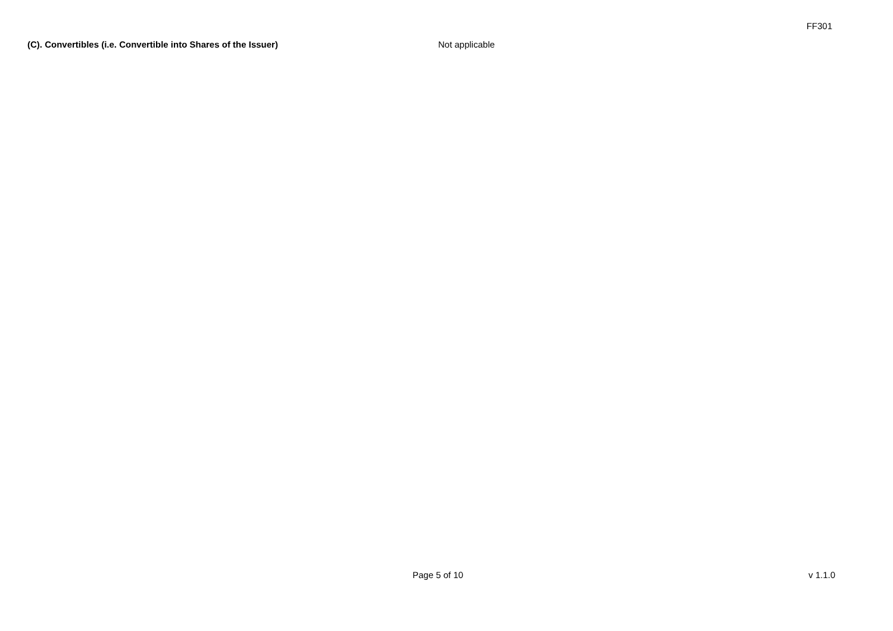FF301
(C). Convertibles (i.e. Convertible into Shares of the Issuer) Not applicable
Page 5 of 10 v 1.1.0